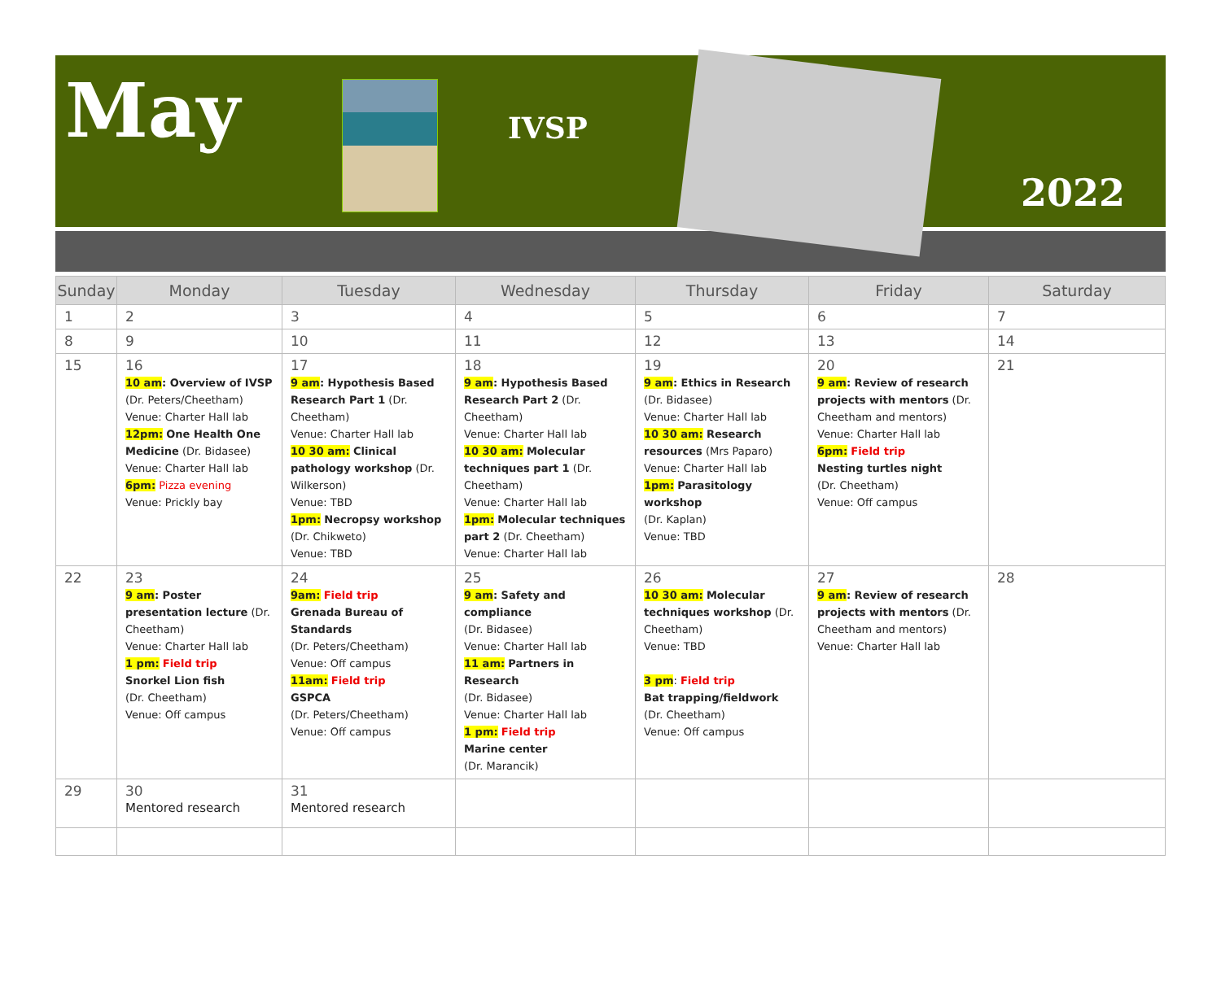May
IVSP
2022
| Sunday | Monday | Tuesday | Wednesday | Thursday | Friday | Saturday |
| --- | --- | --- | --- | --- | --- | --- |
| 1 | 2 | 3 | 4 | 5 | 6 | 7 |
| 8 | 9 | 10 | 11 | 12 | 13 | 14 |
| 15 | 16 10 am : Overview of IVSP (Dr. Peters/Cheetham) Venue: Charter Hall lab 12pm: One Health One Medicine (Dr. Bidasee) Venue: Charter Hall lab 6pm: Pizza evening Venue: Prickly bay | 17 9 am : Hypothesis Based Research Part 1 (Dr. Cheetham) Venue: Charter Hall lab 10 30 am: Clinical pathology workshop (Dr. Wilkerson) Venue: TBD 1pm: Necropsy workshop (Dr. Chikweto) Venue: TBD | 18 9 am : Hypothesis Based Research Part 2 (Dr. Cheetham) Venue: Charter Hall lab 10 30 am: Molecular techniques part 1 (Dr. Cheetham) Venue: Charter Hall lab 1pm: Molecular techniques part 2 (Dr. Cheetham) Venue: Charter Hall lab | 19 9 am : Ethics in Research (Dr. Bidasee) Venue: Charter Hall lab 10 30 am: Research resources (Mrs Paparo) Venue: Charter Hall lab 1pm: Parasitology workshop (Dr. Kaplan) Venue: TBD | 20 9 am : Review of research projects with mentors (Dr. Cheetham and mentors) Venue: Charter Hall lab 6pm: Field trip Nesting turtles night (Dr. Cheetham) Venue: Off campus | 21 |
| 22 | 23 9 am : Poster presentation lecture (Dr. Cheetham) Venue: Charter Hall lab 1 pm: Field trip Snorkel Lion fish (Dr. Cheetham) Venue: Off campus | 24 9am: Field trip Grenada Bureau of Standards (Dr. Peters/Cheetham) Venue: Off campus 11am: Field trip GSPCA (Dr. Peters/Cheetham) Venue: Off campus | 25 9 am : Safety and compliance (Dr. Bidasee) Venue: Charter Hall lab 11 am: Partners in Research (Dr. Bidasee) Venue: Charter Hall lab 1 pm: Field trip Marine center (Dr. Marancik) | 26 10 30 am: Molecular techniques workshop (Dr. Cheetham) Venue: TBD 3 pm : Field trip Bat trapping/fieldwork (Dr. Cheetham) Venue: Off campus | 27 9 am : Review of research projects with mentors (Dr. Cheetham and mentors) Venue: Charter Hall lab | 28 |
| 29 | 30 Mentored research | 31 Mentored research | | | | |